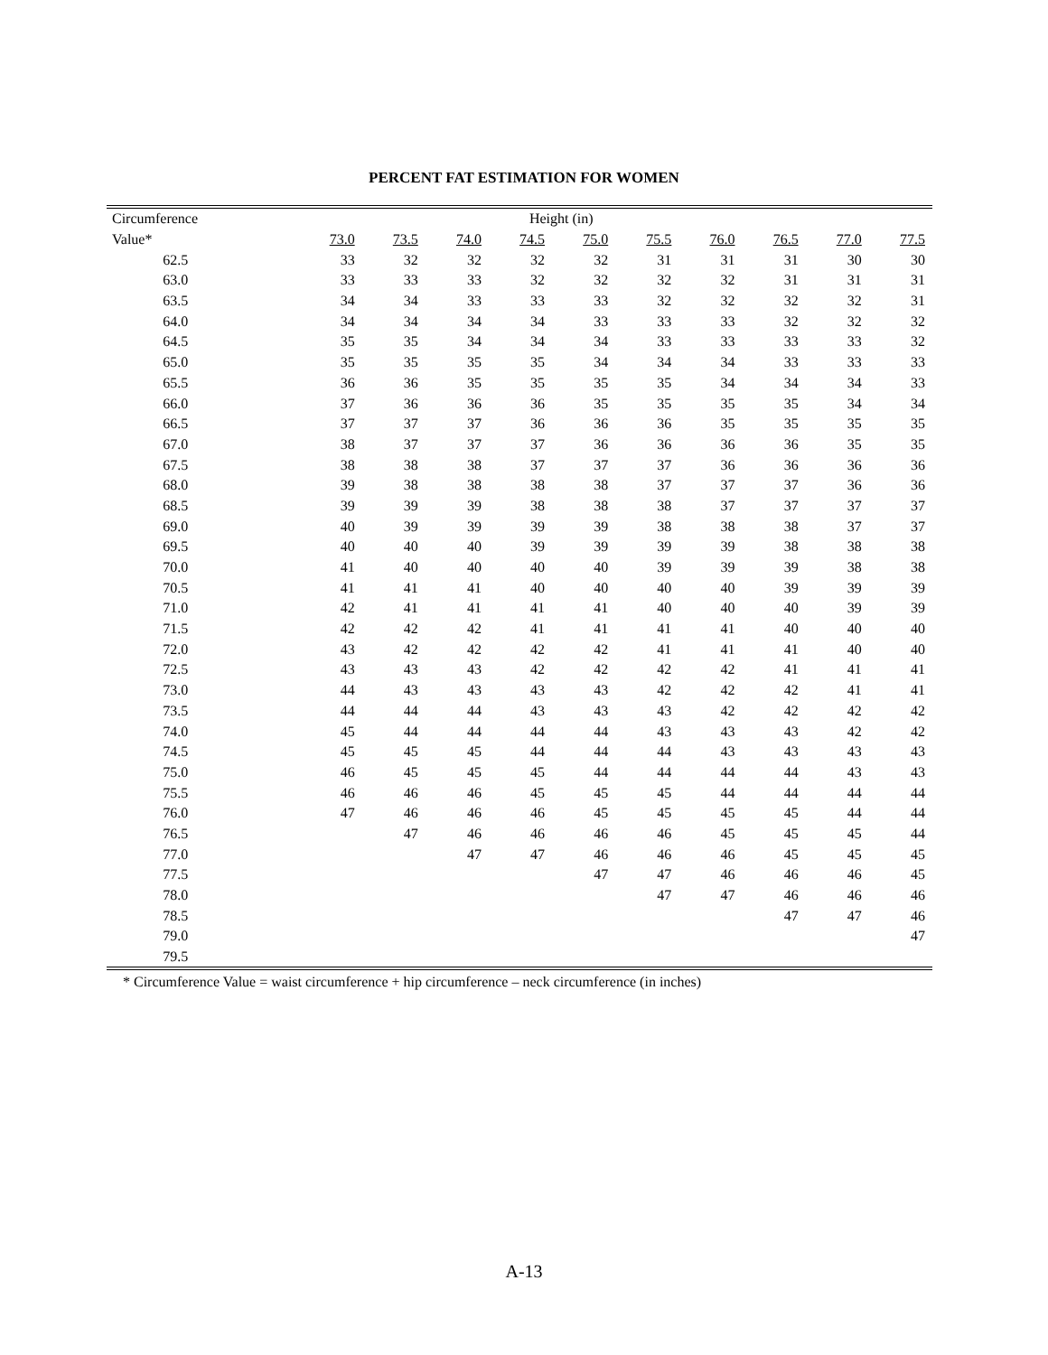PERCENT FAT ESTIMATION FOR WOMEN
| Circumference | Height (in) | | | | | | | | | |
| --- | --- | --- | --- | --- | --- | --- | --- | --- | --- | --- |
| Value* | 73.0 | 73.5 | 74.0 | 74.5 | 75.0 | 75.5 | 76.0 | 76.5 | 77.0 | 77.5 |
| 62.5 | 33 | 32 | 32 | 32 | 32 | 31 | 31 | 31 | 30 | 30 |
| 63.0 | 33 | 33 | 33 | 32 | 32 | 32 | 32 | 31 | 31 | 31 |
| 63.5 | 34 | 34 | 33 | 33 | 33 | 32 | 32 | 32 | 32 | 31 |
| 64.0 | 34 | 34 | 34 | 34 | 33 | 33 | 33 | 32 | 32 | 32 |
| 64.5 | 35 | 35 | 34 | 34 | 34 | 33 | 33 | 33 | 33 | 32 |
| 65.0 | 35 | 35 | 35 | 35 | 34 | 34 | 34 | 33 | 33 | 33 |
| 65.5 | 36 | 36 | 35 | 35 | 35 | 35 | 34 | 34 | 34 | 33 |
| 66.0 | 37 | 36 | 36 | 36 | 35 | 35 | 35 | 35 | 34 | 34 |
| 66.5 | 37 | 37 | 37 | 36 | 36 | 36 | 35 | 35 | 35 | 35 |
| 67.0 | 38 | 37 | 37 | 37 | 36 | 36 | 36 | 36 | 35 | 35 |
| 67.5 | 38 | 38 | 38 | 37 | 37 | 37 | 36 | 36 | 36 | 36 |
| 68.0 | 39 | 38 | 38 | 38 | 38 | 37 | 37 | 37 | 36 | 36 |
| 68.5 | 39 | 39 | 39 | 38 | 38 | 38 | 37 | 37 | 37 | 37 |
| 69.0 | 40 | 39 | 39 | 39 | 39 | 38 | 38 | 38 | 37 | 37 |
| 69.5 | 40 | 40 | 40 | 39 | 39 | 39 | 39 | 38 | 38 | 38 |
| 70.0 | 41 | 40 | 40 | 40 | 40 | 39 | 39 | 39 | 38 | 38 |
| 70.5 | 41 | 41 | 41 | 40 | 40 | 40 | 40 | 39 | 39 | 39 |
| 71.0 | 42 | 41 | 41 | 41 | 41 | 40 | 40 | 40 | 39 | 39 |
| 71.5 | 42 | 42 | 42 | 41 | 41 | 41 | 41 | 40 | 40 | 40 |
| 72.0 | 43 | 42 | 42 | 42 | 42 | 41 | 41 | 41 | 40 | 40 |
| 72.5 | 43 | 43 | 43 | 42 | 42 | 42 | 42 | 41 | 41 | 41 |
| 73.0 | 44 | 43 | 43 | 43 | 43 | 42 | 42 | 42 | 41 | 41 |
| 73.5 | 44 | 44 | 44 | 43 | 43 | 43 | 42 | 42 | 42 | 42 |
| 74.0 | 45 | 44 | 44 | 44 | 44 | 43 | 43 | 43 | 42 | 42 |
| 74.5 | 45 | 45 | 45 | 44 | 44 | 44 | 43 | 43 | 43 | 43 |
| 75.0 | 46 | 45 | 45 | 45 | 44 | 44 | 44 | 44 | 43 | 43 |
| 75.5 | 46 | 46 | 46 | 45 | 45 | 45 | 44 | 44 | 44 | 44 |
| 76.0 | 47 | 46 | 46 | 46 | 45 | 45 | 45 | 45 | 44 | 44 |
| 76.5 | | 47 | 46 | 46 | 46 | 46 | 45 | 45 | 45 | 44 |
| 77.0 | | | 47 | 47 | 46 | 46 | 46 | 45 | 45 | 45 |
| 77.5 | | | | | 47 | 47 | 46 | 46 | 46 | 45 |
| 78.0 | | | | | | 47 | 47 | 46 | 46 | 46 |
| 78.5 | | | | | | | | 47 | 47 | 46 |
| 79.0 | | | | | | | | | | 47 |
| 79.5 | | | | | | | | | | |
* Circumference Value = waist circumference + hip circumference – neck circumference (in inches)
A-13